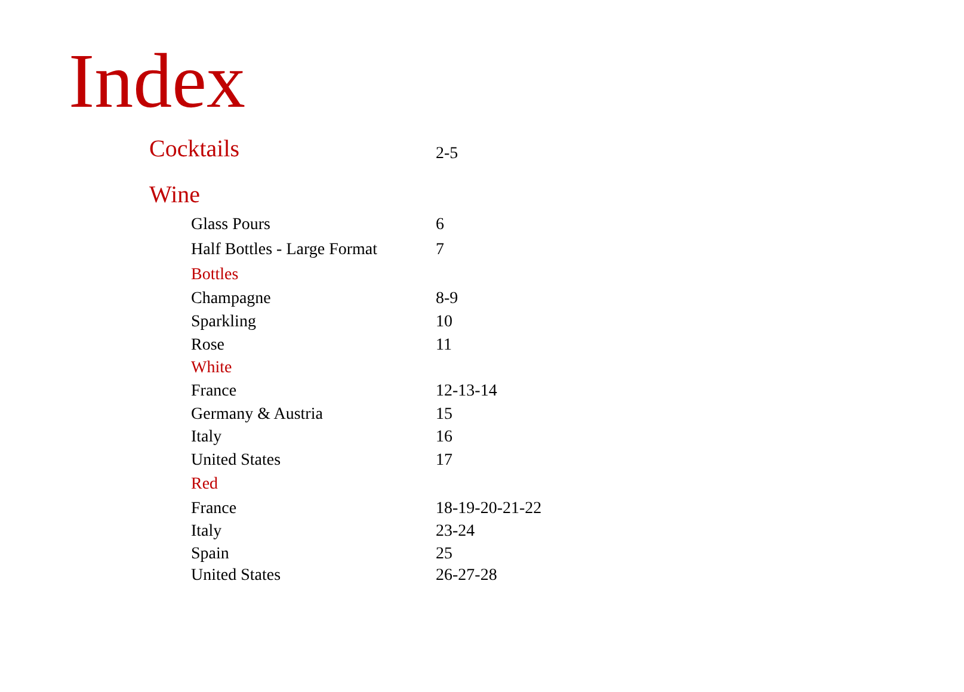Index
| Cocktails | 2-5 |
| Wine | |
| Glass Pours | 6 |
| Half Bottles - Large Format | 7 |
| Bottles | |
| Champagne | 8-9 |
| Sparkling | 10 |
| Rose | 11 |
| White | |
| France | 12-13-14 |
| Germany & Austria | 15 |
| Italy | 16 |
| United States | 17 |
| Red | |
| France | 18-19-20-21-22 |
| Italy | 23-24 |
| Spain | 25 |
| United States | 26-27-28 |